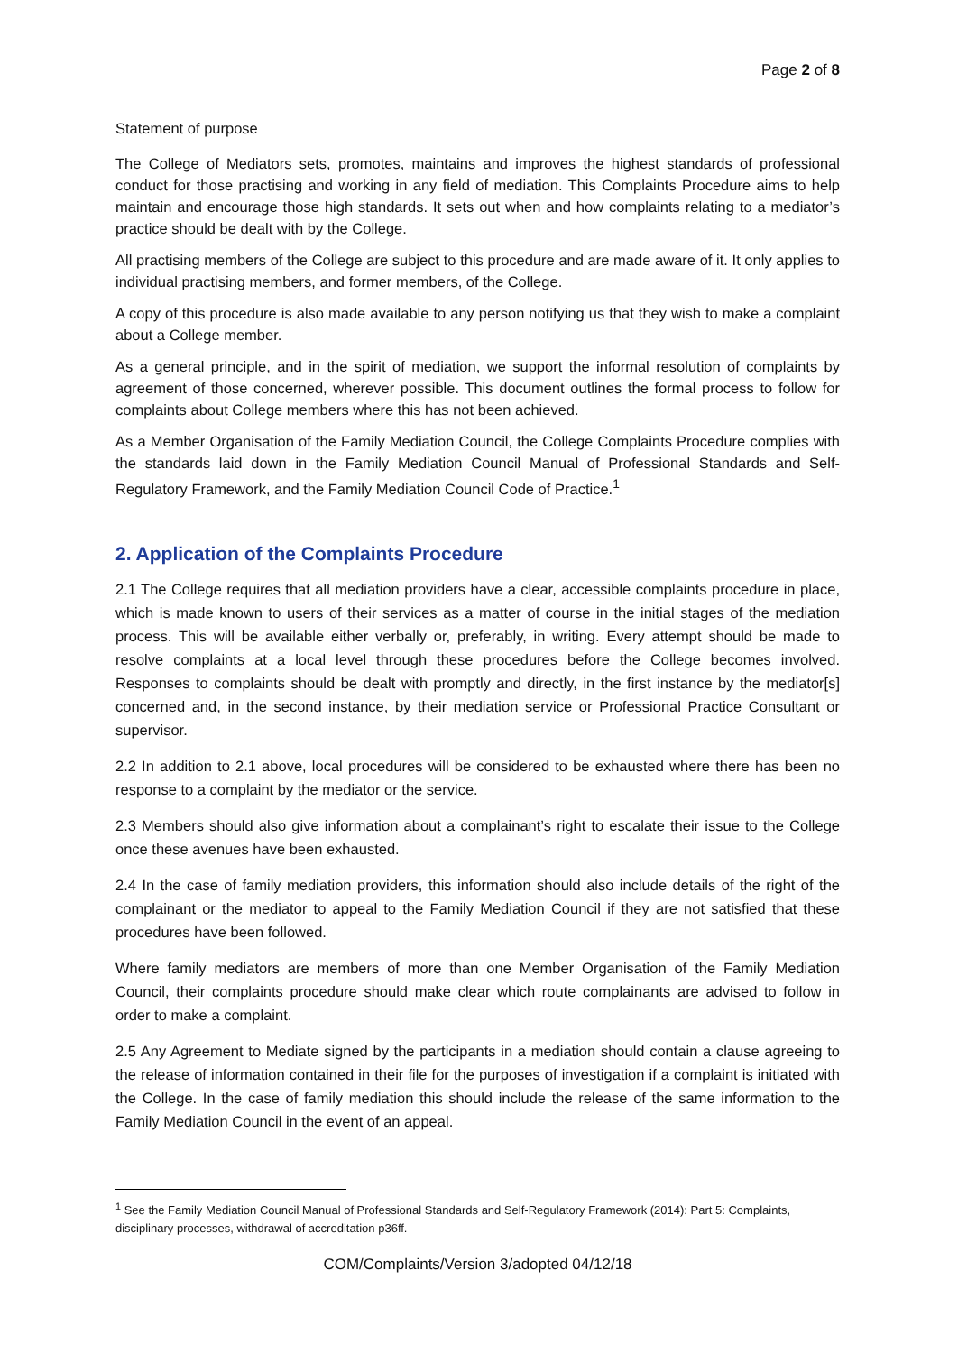Page 2 of 8
Statement of purpose
The College of Mediators sets, promotes, maintains and improves the highest standards of professional conduct for those practising and working in any field of mediation. This Complaints Procedure aims to help maintain and encourage those high standards. It sets out when and how complaints relating to a mediator’s practice should be dealt with by the College.
All practising members of the College are subject to this procedure and are made aware of it. It only applies to individual practising members, and former members, of the College.
A copy of this procedure is also made available to any person notifying us that they wish to make a complaint about a College member.
As a general principle, and in the spirit of mediation, we support the informal resolution of complaints by agreement of those concerned, wherever possible. This document outlines the formal process to follow for complaints about College members where this has not been achieved.
As a Member Organisation of the Family Mediation Council, the College Complaints Procedure complies with the standards laid down in the Family Mediation Council Manual of Professional Standards and Self-Regulatory Framework, and the Family Mediation Council Code of Practice.<sup>1</sup>
2. Application of the Complaints Procedure
2.1 The College requires that all mediation providers have a clear, accessible complaints procedure in place, which is made known to users of their services as a matter of course in the initial stages of the mediation process. This will be available either verbally or, preferably, in writing. Every attempt should be made to resolve complaints at a local level through these procedures before the College becomes involved. Responses to complaints should be dealt with promptly and directly, in the first instance by the mediator[s] concerned and, in the second instance, by their mediation service or Professional Practice Consultant or supervisor.
2.2 In addition to 2.1 above, local procedures will be considered to be exhausted where there has been no response to a complaint by the mediator or the service.
2.3 Members should also give information about a complainant’s right to escalate their issue to the College once these avenues have been exhausted.
2.4 In the case of family mediation providers, this information should also include details of the right of the complainant or the mediator to appeal to the Family Mediation Council if they are not satisfied that these procedures have been followed.
Where family mediators are members of more than one Member Organisation of the Family Mediation Council, their complaints procedure should make clear which route complainants are advised to follow in order to make a complaint.
2.5 Any Agreement to Mediate signed by the participants in a mediation should contain a clause agreeing to the release of information contained in their file for the purposes of investigation if a complaint is initiated with the College. In the case of family mediation this should include the release of the same information to the Family Mediation Council in the event of an appeal.
<sup>1</sup> See the Family Mediation Council Manual of Professional Standards and Self-Regulatory Framework (2014): Part 5: Complaints, disciplinary processes, withdrawal of accreditation p36ff.
COM/Complaints/Version 3/adopted 04/12/18